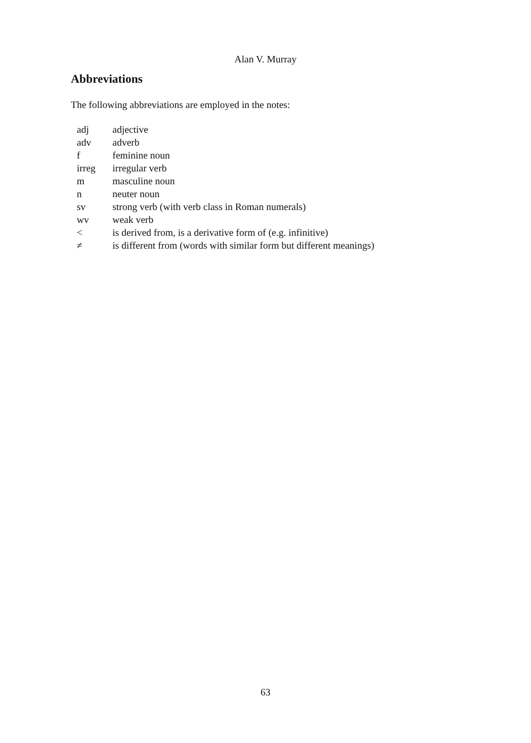Alan V. Murray
Abbreviations
The following abbreviations are employed in the notes:
| adj | adjective |
| adv | adverb |
| f | feminine noun |
| irreg | irregular verb |
| m | masculine noun |
| n | neuter noun |
| sv | strong verb (with verb class in Roman numerals) |
| wv | weak verb |
| < | is derived from, is a derivative form of (e.g. infinitive) |
| ≠ | is different from (words with similar form but different meanings) |
63